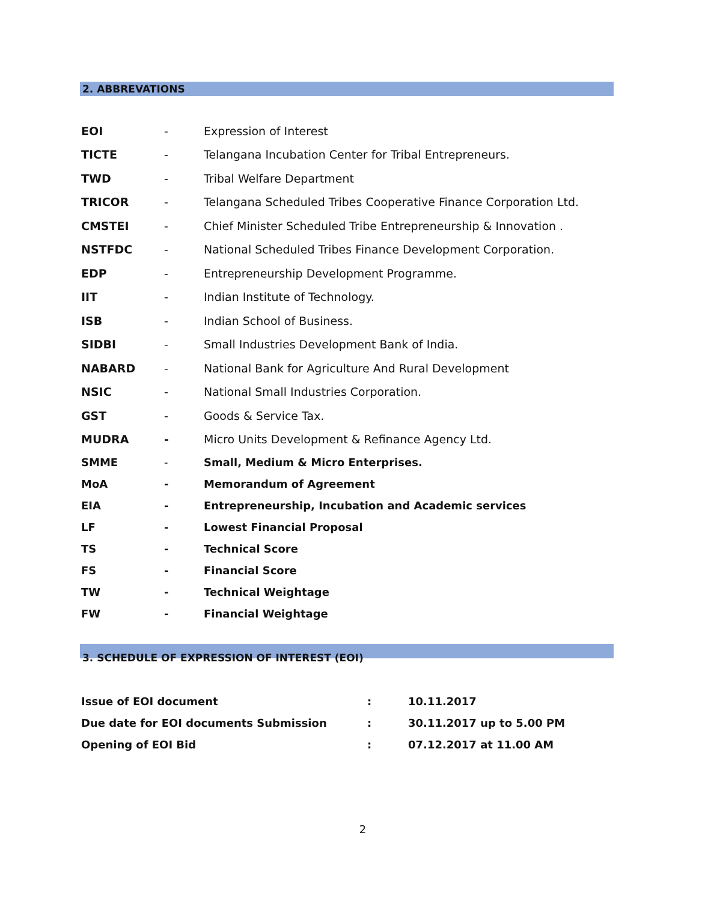2. ABBREVATIONS
| EOI | - | Expression of Interest |
| TICTE | - | Telangana Incubation Center for Tribal Entrepreneurs. |
| TWD | - | Tribal Welfare Department |
| TRICOR | - | Telangana Scheduled Tribes Cooperative Finance Corporation Ltd. |
| CMSTEI | - | Chief Minister Scheduled Tribe Entrepreneurship & Innovation . |
| NSTFDC | - | National Scheduled Tribes Finance Development Corporation. |
| EDP | - | Entrepreneurship Development Programme. |
| IIT | - | Indian Institute of Technology. |
| ISB | - | Indian School of Business. |
| SIDBI | - | Small Industries Development Bank of India. |
| NABARD | - | National Bank for Agriculture And Rural Development |
| NSIC | - | National Small Industries Corporation. |
| GST | - | Goods & Service Tax. |
| MUDRA | - | Micro Units Development & Refinance Agency Ltd. |
| SMME | - | Small, Medium & Micro Enterprises. |
| MoA | - | Memorandum of Agreement |
| EIA | - | Entrepreneurship, Incubation and Academic services |
| LF | - | Lowest Financial Proposal |
| TS | - | Technical Score |
| FS | - | Financial Score |
| TW | - | Technical Weightage |
| FW | - | Financial Weightage |
3. SCHEDULE OF EXPRESSION OF INTEREST (EOI)
| Issue of EOI document | : | 10.11.2017 |
| Due date for EOI documents Submission | : | 30.11.2017 up to 5.00 PM |
| Opening of EOI Bid | : | 07.12.2017 at 11.00 AM |
2